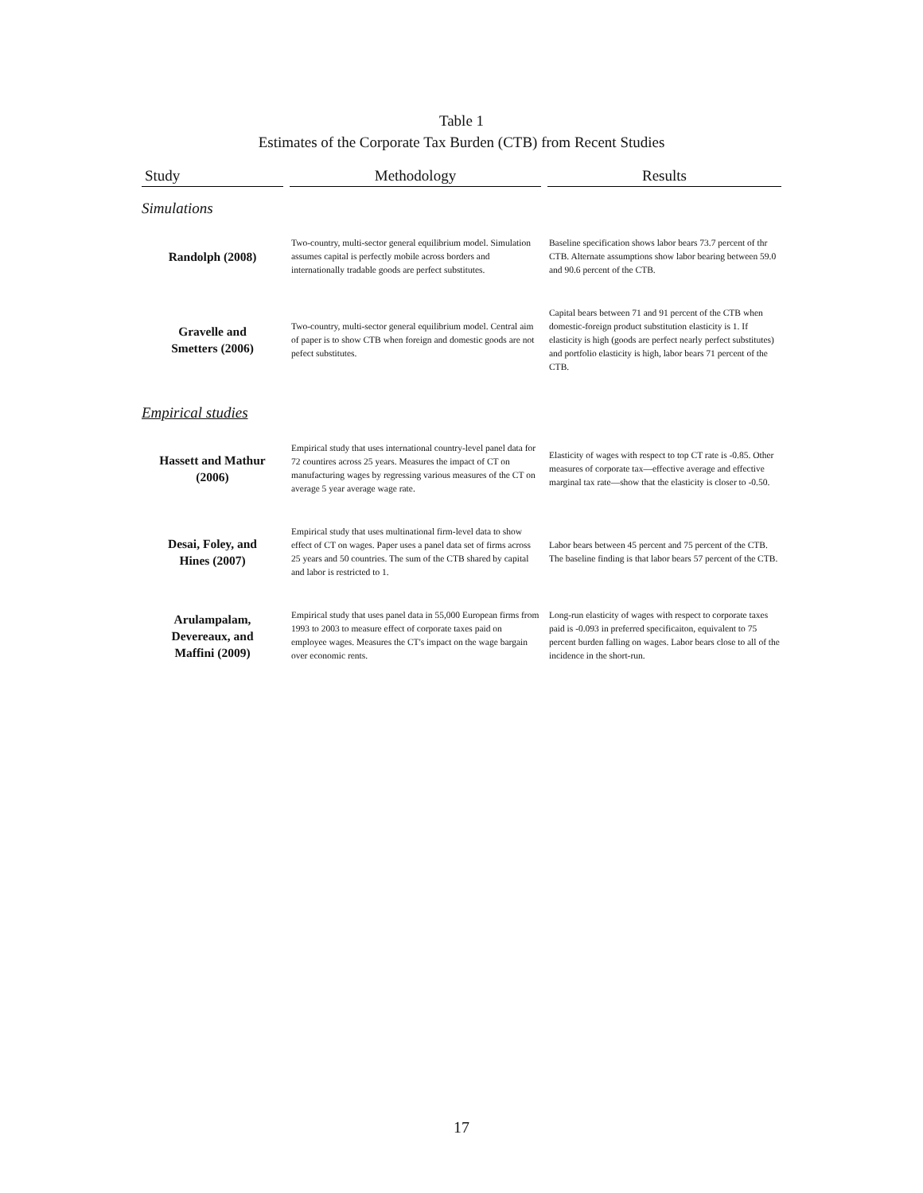Table 1
Estimates of the Corporate Tax Burden (CTB) from Recent Studies
| Study | Methodology | Results |
| --- | --- | --- |
| Simulations | | |
| Randolph (2008) | Two-country, multi-sector general equilibrium model. Simulation assumes capital is perfectly mobile across borders and internationally tradable goods are perfect substitutes. | Baseline specification shows labor bears 73.7 percent of thr CTB. Alternate assumptions show labor bearing between 59.0 and 90.6 percent of the CTB. |
| Gravelle and Smetters (2006) | Two-country, multi-sector general equilibrium model. Central aim of paper is to show CTB when foreign and domestic goods are not pefect substitutes. | Capital bears between 71 and 91 percent of the CTB when domestic-foreign product substitution elasticity is 1. If elasticity is high (goods are perfect nearly perfect substitutes) and portfolio elasticity is high, labor bears 71 percent of the CTB. |
| Empirical studies | | |
| Hassett and Mathur (2006) | Empirical study that uses international country-level panel data for 72 countires across 25 years. Measures the impact of CT on manufacturing wages by regressing various measures of the CT on average 5 year average wage rate. | Elasticity of wages with respect to top CT rate is -0.85. Other measures of corporate tax—effective average and effective marginal tax rate—show that the elasticity is closer to -0.50. |
| Desai, Foley, and Hines (2007) | Empirical study that uses multinational firm-level data to show effect of CT on wages. Paper uses a panel data set of firms across 25 years and 50 countries. The sum of the CTB shared by capital and labor is restricted to 1. | Labor bears between 45 percent and 75 percent of the CTB. The baseline finding is that labor bears 57 percent of the CTB. |
| Arulampalam, Devereaux, and Maffini (2009) | Empirical study that uses panel data in 55,000 European firms from 1993 to 2003 to measure effect of corporate taxes paid on employee wages. Measures the CT's impact on the wage bargain over economic rents. | Long-run elasticity of wages with respect to corporate taxes paid is -0.093 in preferred specificaiton, equivalent to 75 percent burden falling on wages. Labor bears close to all of the incidence in the short-run. |
17